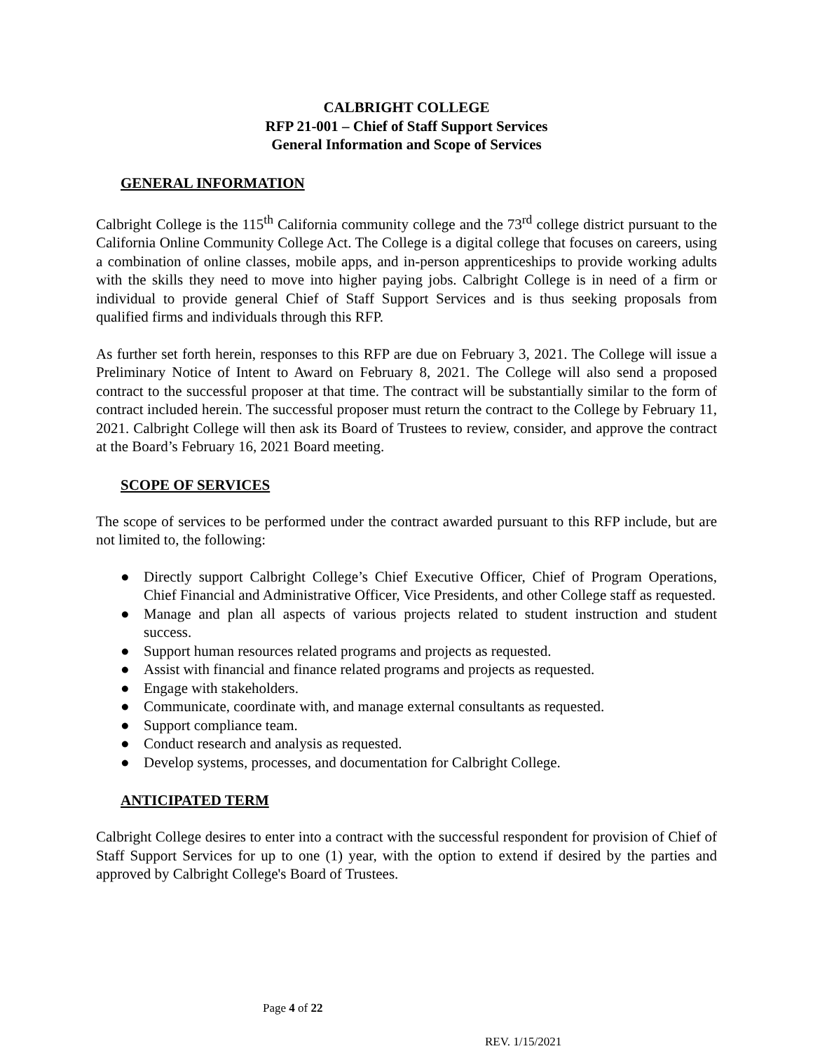CALBRIGHT COLLEGE
RFP 21-001 – Chief of Staff Support Services
General Information and Scope of Services
GENERAL INFORMATION
Calbright College is the 115<sup>th</sup> California community college and the 73<sup>rd</sup> college district pursuant to the California Online Community College Act. The College is a digital college that focuses on careers, using a combination of online classes, mobile apps, and in-person apprenticeships to provide working adults with the skills they need to move into higher paying jobs. Calbright College is in need of a firm or individual to provide general Chief of Staff Support Services and is thus seeking proposals from qualified firms and individuals through this RFP.
As further set forth herein, responses to this RFP are due on February 3, 2021. The College will issue a Preliminary Notice of Intent to Award on February 8, 2021. The College will also send a proposed contract to the successful proposer at that time. The contract will be substantially similar to the form of contract included herein. The successful proposer must return the contract to the College by February 11, 2021. Calbright College will then ask its Board of Trustees to review, consider, and approve the contract at the Board’s February 16, 2021 Board meeting.
SCOPE OF SERVICES
The scope of services to be performed under the contract awarded pursuant to this RFP include, but are not limited to, the following:
● Directly support Calbright College’s Chief Executive Officer, Chief of Program Operations, Chief Financial and Administrative Officer, Vice Presidents, and other College staff as requested.
● Manage and plan all aspects of various projects related to student instruction and student success.
● Support human resources related programs and projects as requested.
● Assist with financial and finance related programs and projects as requested.
● Engage with stakeholders.
● Communicate, coordinate with, and manage external consultants as requested.
● Support compliance team.
● Conduct research and analysis as requested.
● Develop systems, processes, and documentation for Calbright College.
ANTICIPATED TERM
Calbright College desires to enter into a contract with the successful respondent for provision of Chief of Staff Support Services for up to one (1) year, with the option to extend if desired by the parties and approved by Calbright College's Board of Trustees.
Page 4 of 22
REV. 1/15/2021